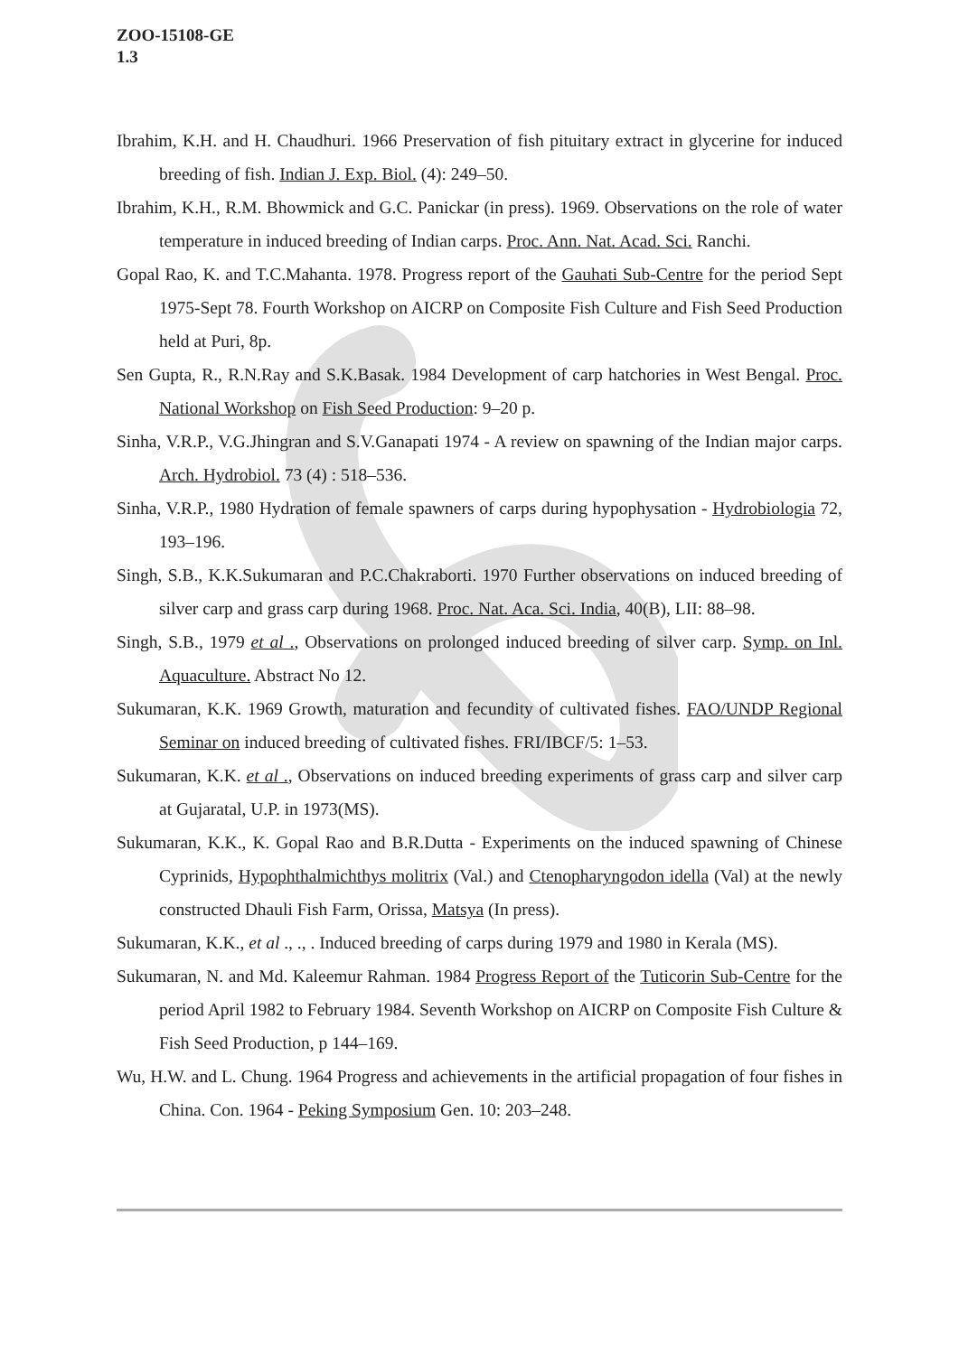ZOO-15108-GE
1.3
Ibrahim, K.H. and H. Chaudhuri. 1966 Preservation of fish pituitary extract in glycerine for induced breeding of fish. Indian J. Exp. Biol. (4): 249–50.
Ibrahim, K.H., R.M. Bhowmick and G.C. Panickar (in press). 1969. Observations on the role of water temperature in induced breeding of Indian carps. Proc. Ann. Nat. Acad. Sci. Ranchi.
Gopal Rao, K. and T.C.Mahanta. 1978. Progress report of the Gauhati Sub-Centre for the period Sept 1975-Sept 78. Fourth Workshop on AICRP on Composite Fish Culture and Fish Seed Production held at Puri, 8p.
Sen Gupta, R., R.N.Ray and S.K.Basak. 1984 Development of carp hatchories in West Bengal. Proc. National Workshop on Fish Seed Production: 9–20 p.
Sinha, V.R.P., V.G.Jhingran and S.V.Ganapati 1974 - A review on spawning of the Indian major carps. Arch. Hydrobiol. 73 (4) : 518–536.
Sinha, V.R.P., 1980 Hydration of female spawners of carps during hypophysation - Hydrobiologia 72, 193–196.
Singh, S.B., K.K.Sukumaran and P.C.Chakraborti. 1970 Further observations on induced breeding of silver carp and grass carp during 1968. Proc. Nat. Aca. Sci. India, 40(B), LII: 88–98.
Singh, S.B., 1979 et al ., Observations on prolonged induced breeding of silver carp. Symp. on Inl. Aquaculture. Abstract No 12.
Sukumaran, K.K. 1969 Growth, maturation and fecundity of cultivated fishes. FAO/UNDP Regional Seminar on induced breeding of cultivated fishes. FRI/IBCF/5: 1–53.
Sukumaran, K.K. et al ., Observations on induced breeding experiments of grass carp and silver carp at Gujaratal, U.P. in 1973(MS).
Sukumaran, K.K., K. Gopal Rao and B.R.Dutta - Experiments on the induced spawning of Chinese Cyprinids, Hypophthalmichthys molitrix (Val.) and Ctenopharyngodon idella (Val) at the newly constructed Dhauli Fish Farm, Orissa, Matsya (In press).
Sukumaran, K.K., et al ., ., . Induced breeding of carps during 1979 and 1980 in Kerala (MS).
Sukumaran, N. and Md. Kaleemur Rahman. 1984 Progress Report of the Tuticorin Sub-Centre for the period April 1982 to February 1984. Seventh Workshop on AICRP on Composite Fish Culture & Fish Seed Production, p 144–169.
Wu, H.W. and L. Chung. 1964 Progress and achievements in the artificial propagation of four fishes in China. Con. 1964 - Peking Symposium Gen. 10: 203–248.